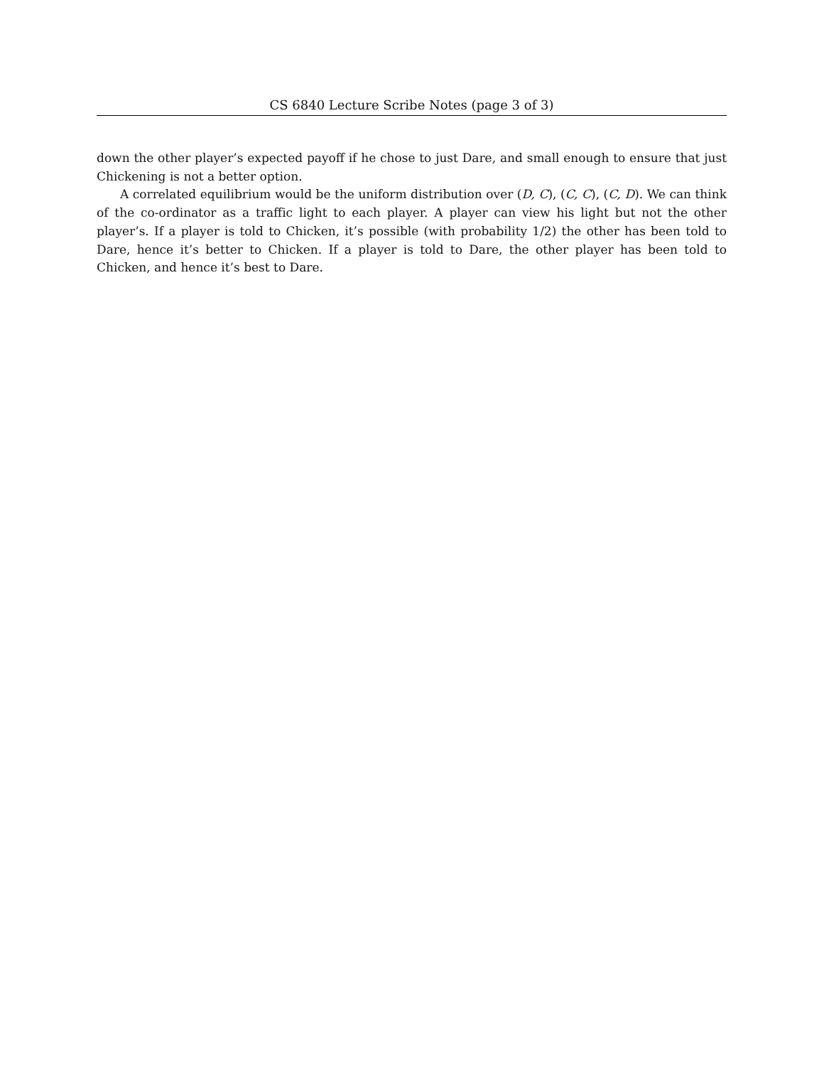CS 6840 Lecture Scribe Notes (page 3 of 3)
down the other player’s expected payoff if he chose to just Dare, and small enough to ensure that just Chickening is not a better option.
A correlated equilibrium would be the uniform distribution over (D, C), (C, C), (C, D). We can think of the co-ordinator as a traffic light to each player. A player can view his light but not the other player’s. If a player is told to Chicken, it’s possible (with probability 1/2) the other has been told to Dare, hence it’s better to Chicken. If a player is told to Dare, the other player has been told to Chicken, and hence it’s best to Dare.